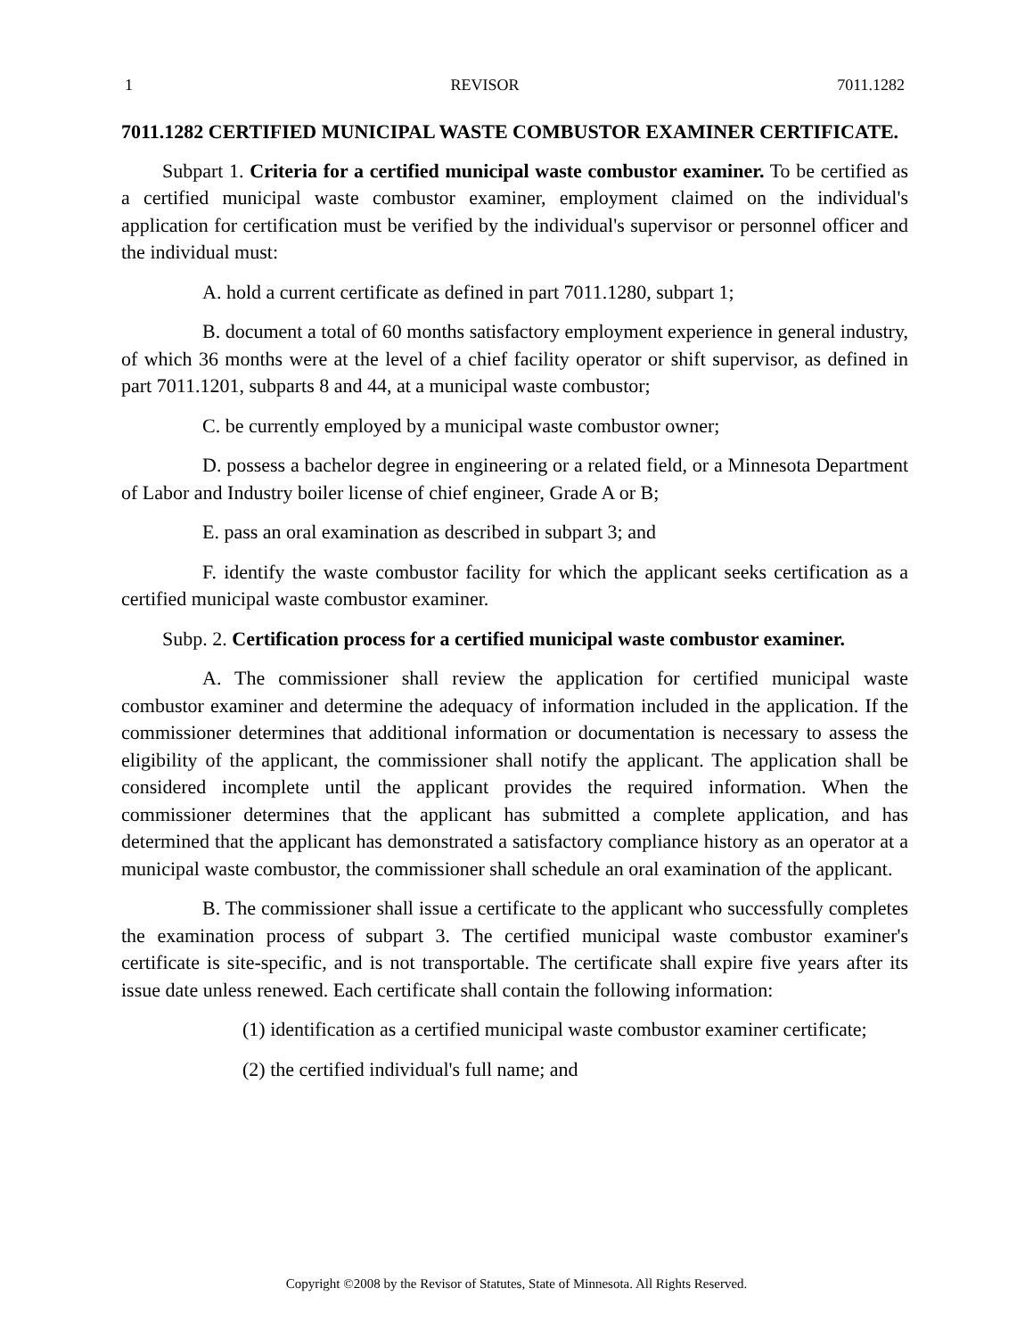1 REVISOR 7011.1282
7011.1282 CERTIFIED MUNICIPAL WASTE COMBUSTOR EXAMINER CERTIFICATE.
Subpart 1. Criteria for a certified municipal waste combustor examiner. To be certified as a certified municipal waste combustor examiner, employment claimed on the individual's application for certification must be verified by the individual's supervisor or personnel officer and the individual must:
A. hold a current certificate as defined in part 7011.1280, subpart 1;
B. document a total of 60 months satisfactory employment experience in general industry, of which 36 months were at the level of a chief facility operator or shift supervisor, as defined in part 7011.1201, subparts 8 and 44, at a municipal waste combustor;
C. be currently employed by a municipal waste combustor owner;
D. possess a bachelor degree in engineering or a related field, or a Minnesota Department of Labor and Industry boiler license of chief engineer, Grade A or B;
E. pass an oral examination as described in subpart 3; and
F. identify the waste combustor facility for which the applicant seeks certification as a certified municipal waste combustor examiner.
Subp. 2. Certification process for a certified municipal waste combustor examiner.
A. The commissioner shall review the application for certified municipal waste combustor examiner and determine the adequacy of information included in the application. If the commissioner determines that additional information or documentation is necessary to assess the eligibility of the applicant, the commissioner shall notify the applicant. The application shall be considered incomplete until the applicant provides the required information. When the commissioner determines that the applicant has submitted a complete application, and has determined that the applicant has demonstrated a satisfactory compliance history as an operator at a municipal waste combustor, the commissioner shall schedule an oral examination of the applicant.
B. The commissioner shall issue a certificate to the applicant who successfully completes the examination process of subpart 3. The certified municipal waste combustor examiner's certificate is site-specific, and is not transportable. The certificate shall expire five years after its issue date unless renewed. Each certificate shall contain the following information:
(1) identification as a certified municipal waste combustor examiner certificate;
(2) the certified individual's full name; and
Copyright ©2008 by the Revisor of Statutes, State of Minnesota. All Rights Reserved.